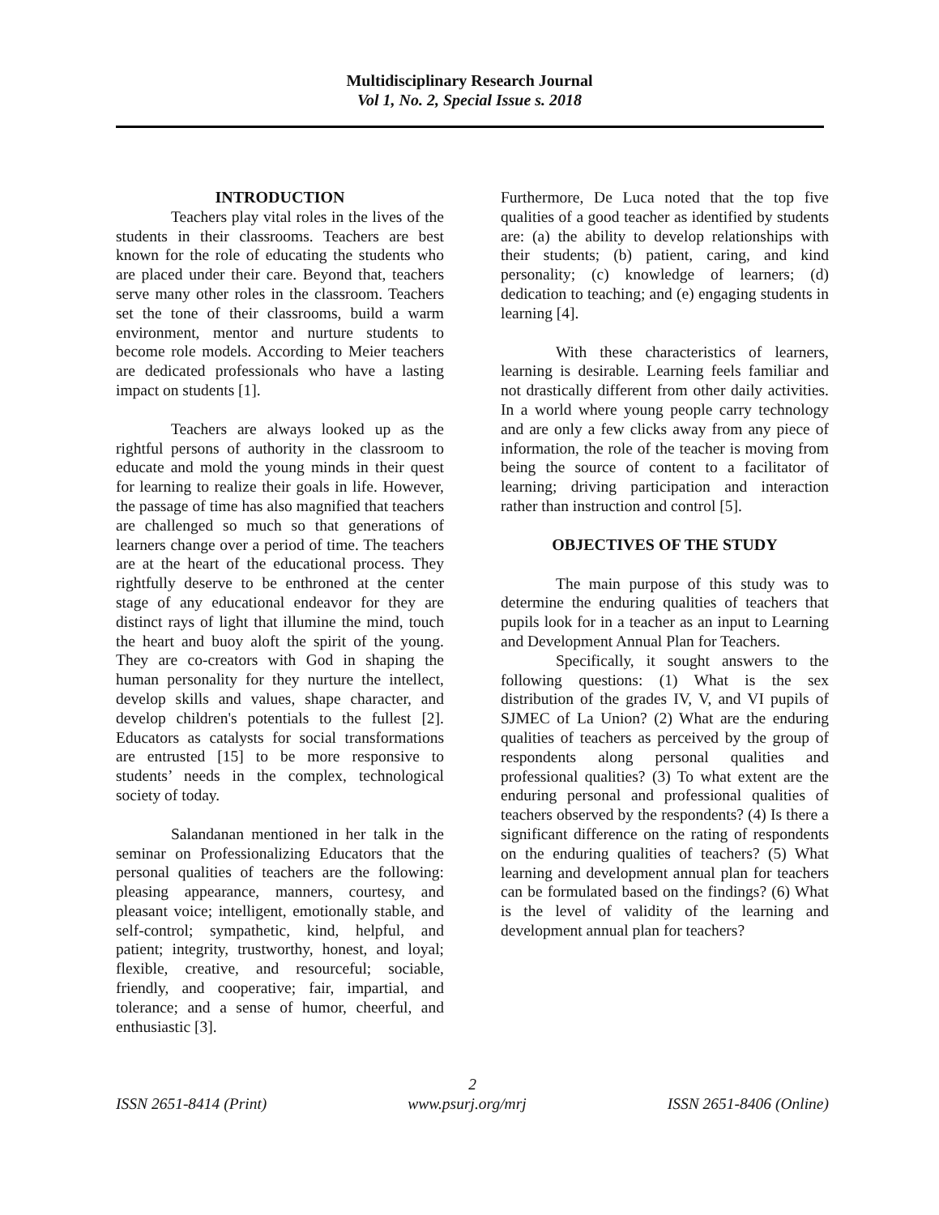Multidisciplinary Research Journal
Vol 1, No. 2, Special Issue s. 2018
INTRODUCTION
Teachers play vital roles in the lives of the students in their classrooms. Teachers are best known for the role of educating the students who are placed under their care. Beyond that, teachers serve many other roles in the classroom. Teachers set the tone of their classrooms, build a warm environment, mentor and nurture students to become role models. According to Meier teachers are dedicated professionals who have a lasting impact on students [1].
Teachers are always looked up as the rightful persons of authority in the classroom to educate and mold the young minds in their quest for learning to realize their goals in life. However, the passage of time has also magnified that teachers are challenged so much so that generations of learners change over a period of time. The teachers are at the heart of the educational process. They rightfully deserve to be enthroned at the center stage of any educational endeavor for they are distinct rays of light that illumine the mind, touch the heart and buoy aloft the spirit of the young. They are co-creators with God in shaping the human personality for they nurture the intellect, develop skills and values, shape character, and develop children's potentials to the fullest [2]. Educators as catalysts for social transformations are entrusted [15] to be more responsive to students’ needs in the complex, technological society of today.
Salandanan mentioned in her talk in the seminar on Professionalizing Educators that the personal qualities of teachers are the following: pleasing appearance, manners, courtesy, and pleasant voice; intelligent, emotionally stable, and self-control; sympathetic, kind, helpful, and patient; integrity, trustworthy, honest, and loyal; flexible, creative, and resourceful; sociable, friendly, and cooperative; fair, impartial, and tolerance; and a sense of humor, cheerful, and enthusiastic [3].
Furthermore, De Luca noted that the top five qualities of a good teacher as identified by students are: (a) the ability to develop relationships with their students; (b) patient, caring, and kind personality; (c) knowledge of learners; (d) dedication to teaching; and (e) engaging students in learning [4].
With these characteristics of learners, learning is desirable. Learning feels familiar and not drastically different from other daily activities. In a world where young people carry technology and are only a few clicks away from any piece of information, the role of the teacher is moving from being the source of content to a facilitator of learning; driving participation and interaction rather than instruction and control [5].
OBJECTIVES OF THE STUDY
The main purpose of this study was to determine the enduring qualities of teachers that pupils look for in a teacher as an input to Learning and Development Annual Plan for Teachers.
Specifically, it sought answers to the following questions: (1) What is the sex distribution of the grades IV, V, and VI pupils of SJMEC of La Union? (2) What are the enduring qualities of teachers as perceived by the group of respondents along personal qualities and professional qualities? (3) To what extent are the enduring personal and professional qualities of teachers observed by the respondents? (4) Is there a significant difference on the rating of respondents on the enduring qualities of teachers? (5) What learning and development annual plan for teachers can be formulated based on the findings? (6) What is the level of validity of the learning and development annual plan for teachers?
2
ISSN 2651-8414 (Print) www.psurj.org/mrj ISSN 2651-8406 (Online)